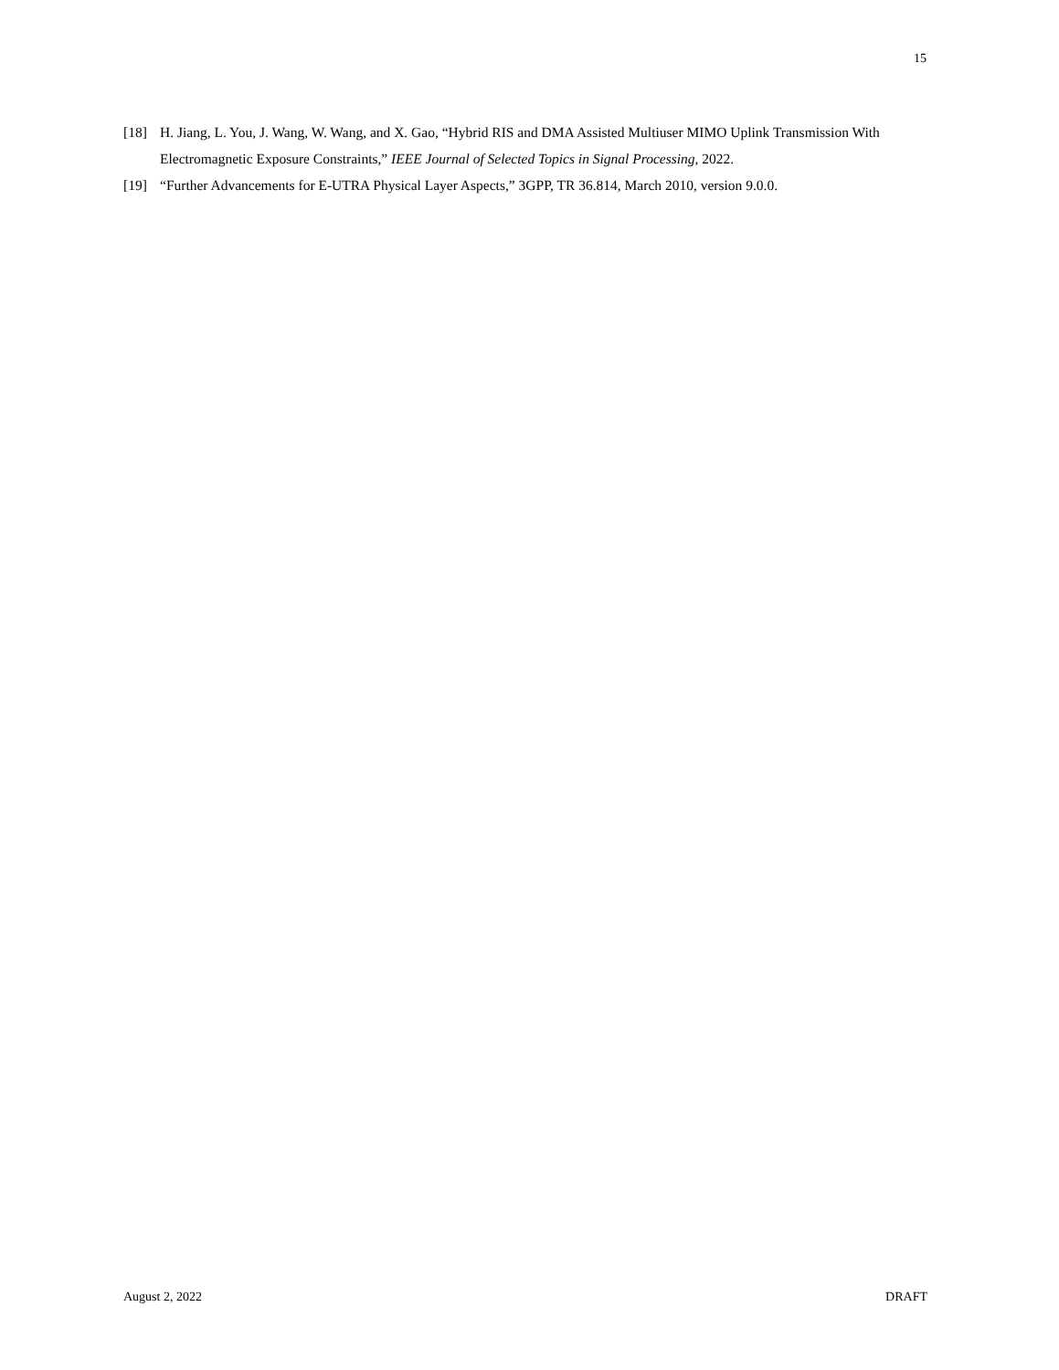15
[18] H. Jiang, L. You, J. Wang, W. Wang, and X. Gao, “Hybrid RIS and DMA Assisted Multiuser MIMO Uplink Transmission With Electromagnetic Exposure Constraints,” IEEE Journal of Selected Topics in Signal Processing, 2022.
[19] “Further Advancements for E-UTRA Physical Layer Aspects,” 3GPP, TR 36.814, March 2010, version 9.0.0.
August 2, 2022 DRAFT